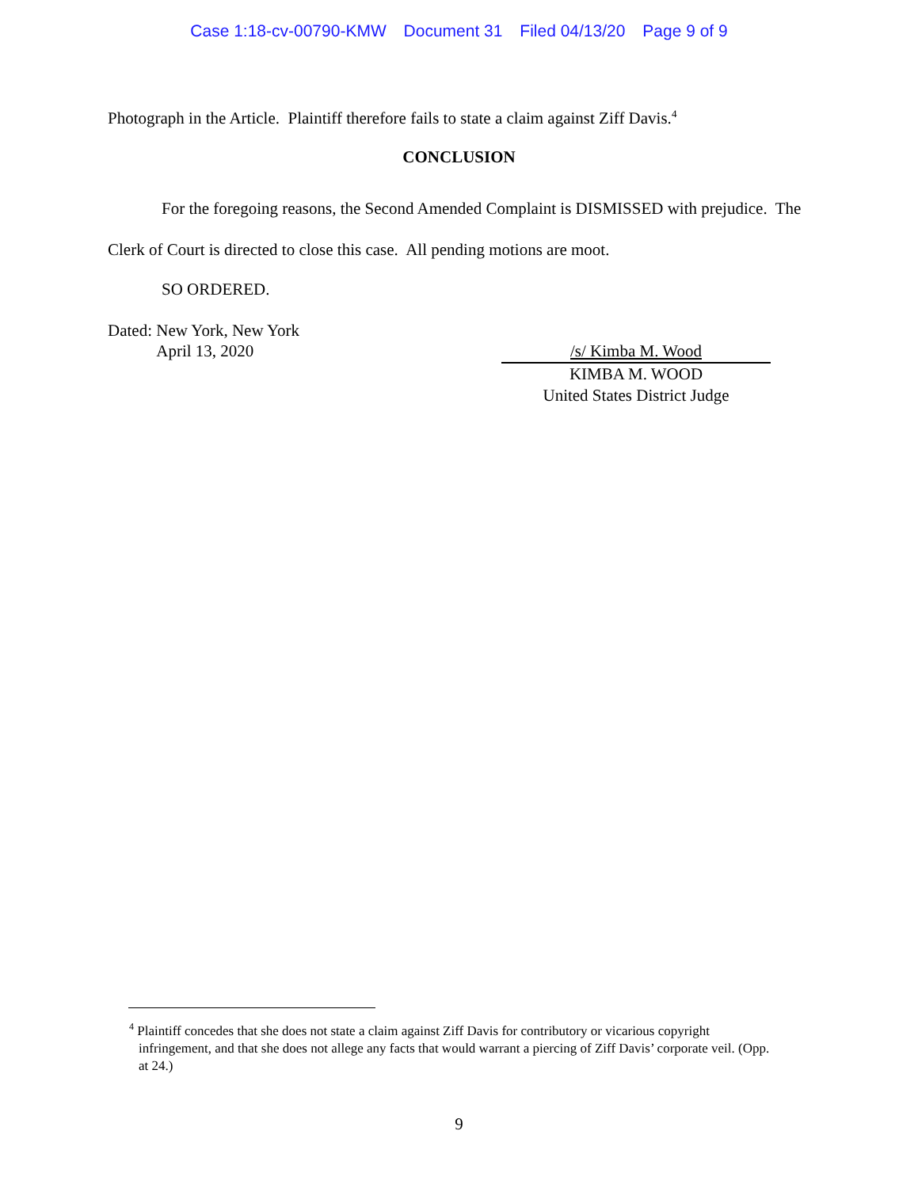Case 1:18-cv-00790-KMW Document 31 Filed 04/13/20 Page 9 of 9
Photograph in the Article. Plaintiff therefore fails to state a claim against Ziff Davis.<sup>4</sup>
CONCLUSION
For the foregoing reasons, the Second Amended Complaint is DISMISSED with prejudice. The Clerk of Court is directed to close this case. All pending motions are moot.
SO ORDERED.
Dated: New York, New York
April 13, 2020
/s/ Kimba M. Wood
KIMBA M. WOOD
United States District Judge
<sup>4</sup> Plaintiff concedes that she does not state a claim against Ziff Davis for contributory or vicarious copyright infringement, and that she does not allege any facts that would warrant a piercing of Ziff Davis’ corporate veil. (Opp. at 24.)
9